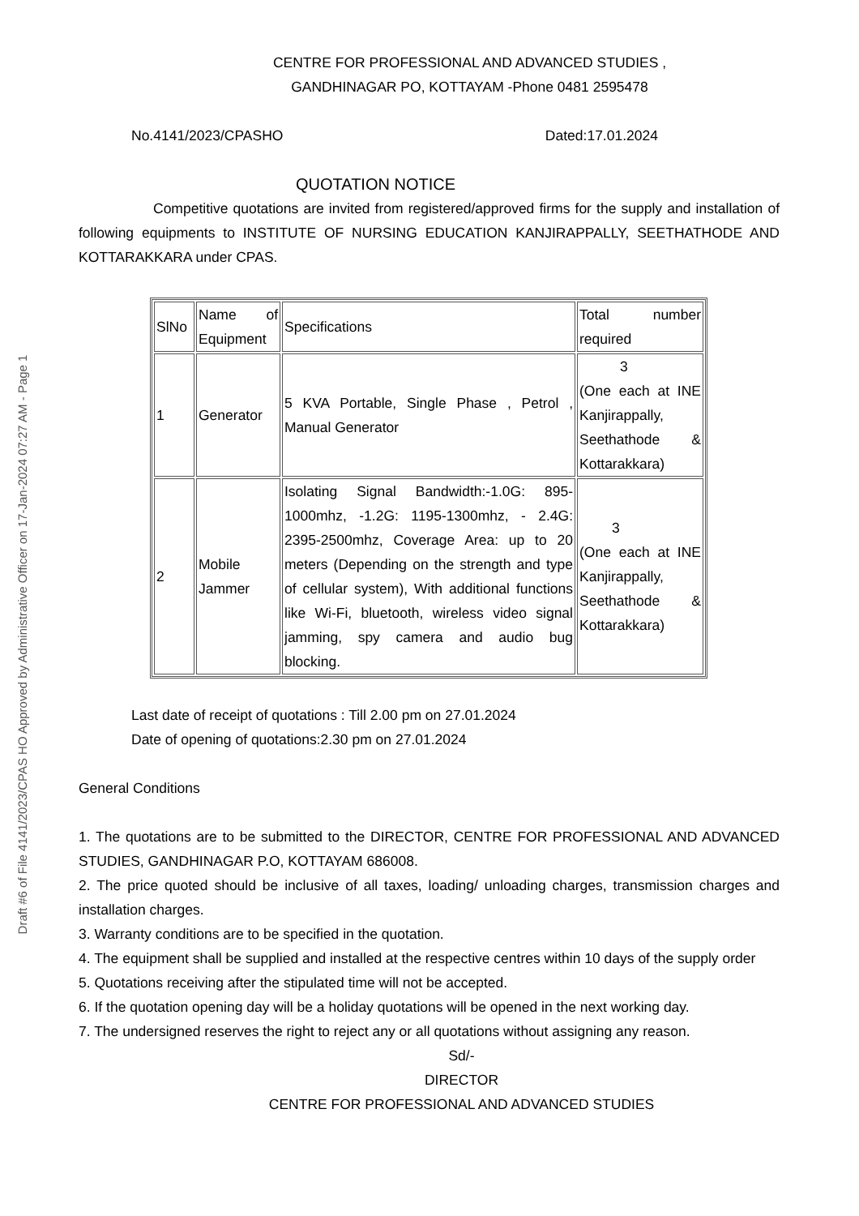Draft #6 of File 4141/2023/CPAS HO Approved by Administrative Officer on 17-Jan-2024 07:27 AM - Page 1
CENTRE FOR PROFESSIONAL AND ADVANCED STUDIES ,
GANDHINAGAR PO, KOTTAYAM -Phone 0481 2595478
No.4141/2023/CPASHO Dated:17.01.2024
QUOTATION NOTICE
Competitive quotations are invited from registered/approved firms for the supply and installation of following equipments to INSTITUTE OF NURSING EDUCATION KANJIRAPPALLY, SEETHATHODE AND KOTTARAKKARA under CPAS.
| SlNo | Name of Equipment | Specifications | Total number required |
| 1 | Generator | 5 KVA Portable, Single Phase , Petrol , Manual Generator | 3 (One each at INE Kanjirappally, Seethathode & Kottarakkara) |
| 2 | Mobile Jammer | Isolating Signal Bandwidth:-1.0G: 895-1000mhz, -1.2G: 1195-1300mhz, - 2.4G: 2395-2500mhz, Coverage Area: up to 20 meters (Depending on the strength and type of cellular system), With additional functions like Wi-Fi, bluetooth, wireless video signal jamming, spy camera and audio bug blocking. | 3 (One each at INE Kanjirappally, Seethathode & Kottarakkara) |
Last date of receipt of quotations : Till 2.00 pm on 27.01.2024
Date of opening of quotations:2.30 pm on 27.01.2024
General Conditions
1. The quotations are to be submitted to the DIRECTOR, CENTRE FOR PROFESSIONAL AND ADVANCED STUDIES, GANDHINAGAR P.O, KOTTAYAM 686008.
2. The price quoted should be inclusive of all taxes, loading/ unloading charges, transmission charges and installation charges.
3. Warranty conditions are to be specified in the quotation.
4. The equipment shall be supplied and installed at the respective centres within 10 days of the supply order
5. Quotations receiving after the stipulated time will not be accepted.
6. If the quotation opening day will be a holiday quotations will be opened in the next working day.
7. The undersigned reserves the right to reject any or all quotations without assigning any reason.
Sd/-
DIRECTOR
CENTRE FOR PROFESSIONAL AND ADVANCED STUDIES